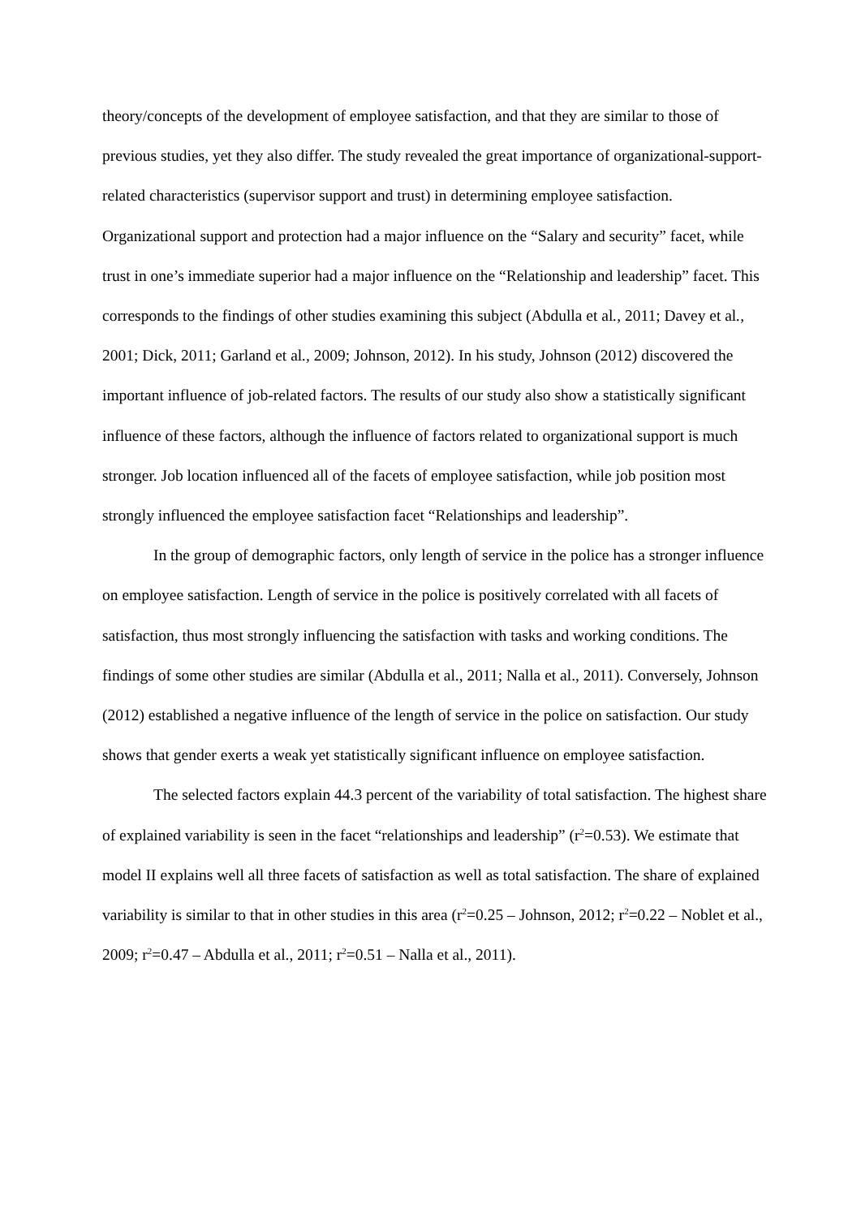theory/concepts of the development of employee satisfaction, and that they are similar to those of previous studies, yet they also differ. The study revealed the great importance of organizational-support-related characteristics (supervisor support and trust) in determining employee satisfaction. Organizational support and protection had a major influence on the “Salary and security” facet, while trust in one’s immediate superior had a major influence on the “Relationship and leadership” facet. This corresponds to the findings of other studies examining this subject (Abdulla et al., 2011; Davey et al., 2001; Dick, 2011; Garland et al., 2009; Johnson, 2012). In his study, Johnson (2012) discovered the important influence of job-related factors. The results of our study also show a statistically significant influence of these factors, although the influence of factors related to organizational support is much stronger. Job location influenced all of the facets of employee satisfaction, while job position most strongly influenced the employee satisfaction facet “Relationships and leadership”.
In the group of demographic factors, only length of service in the police has a stronger influence on employee satisfaction. Length of service in the police is positively correlated with all facets of satisfaction, thus most strongly influencing the satisfaction with tasks and working conditions. The findings of some other studies are similar (Abdulla et al., 2011; Nalla et al., 2011). Conversely, Johnson (2012) established a negative influence of the length of service in the police on satisfaction. Our study shows that gender exerts a weak yet statistically significant influence on employee satisfaction.
The selected factors explain 44.3 percent of the variability of total satisfaction. The highest share of explained variability is seen in the facet “relationships and leadership” (r<sup>2</sup>=0.53). We estimate that model II explains well all three facets of satisfaction as well as total satisfaction. The share of explained variability is similar to that in other studies in this area (r<sup>2</sup>=0.25 – Johnson, 2012; r<sup>2</sup>=0.22 – Noblet et al., 2009; r<sup>2</sup>=0.47 – Abdulla et al., 2011; r<sup>2</sup>=0.51 – Nalla et al., 2011).